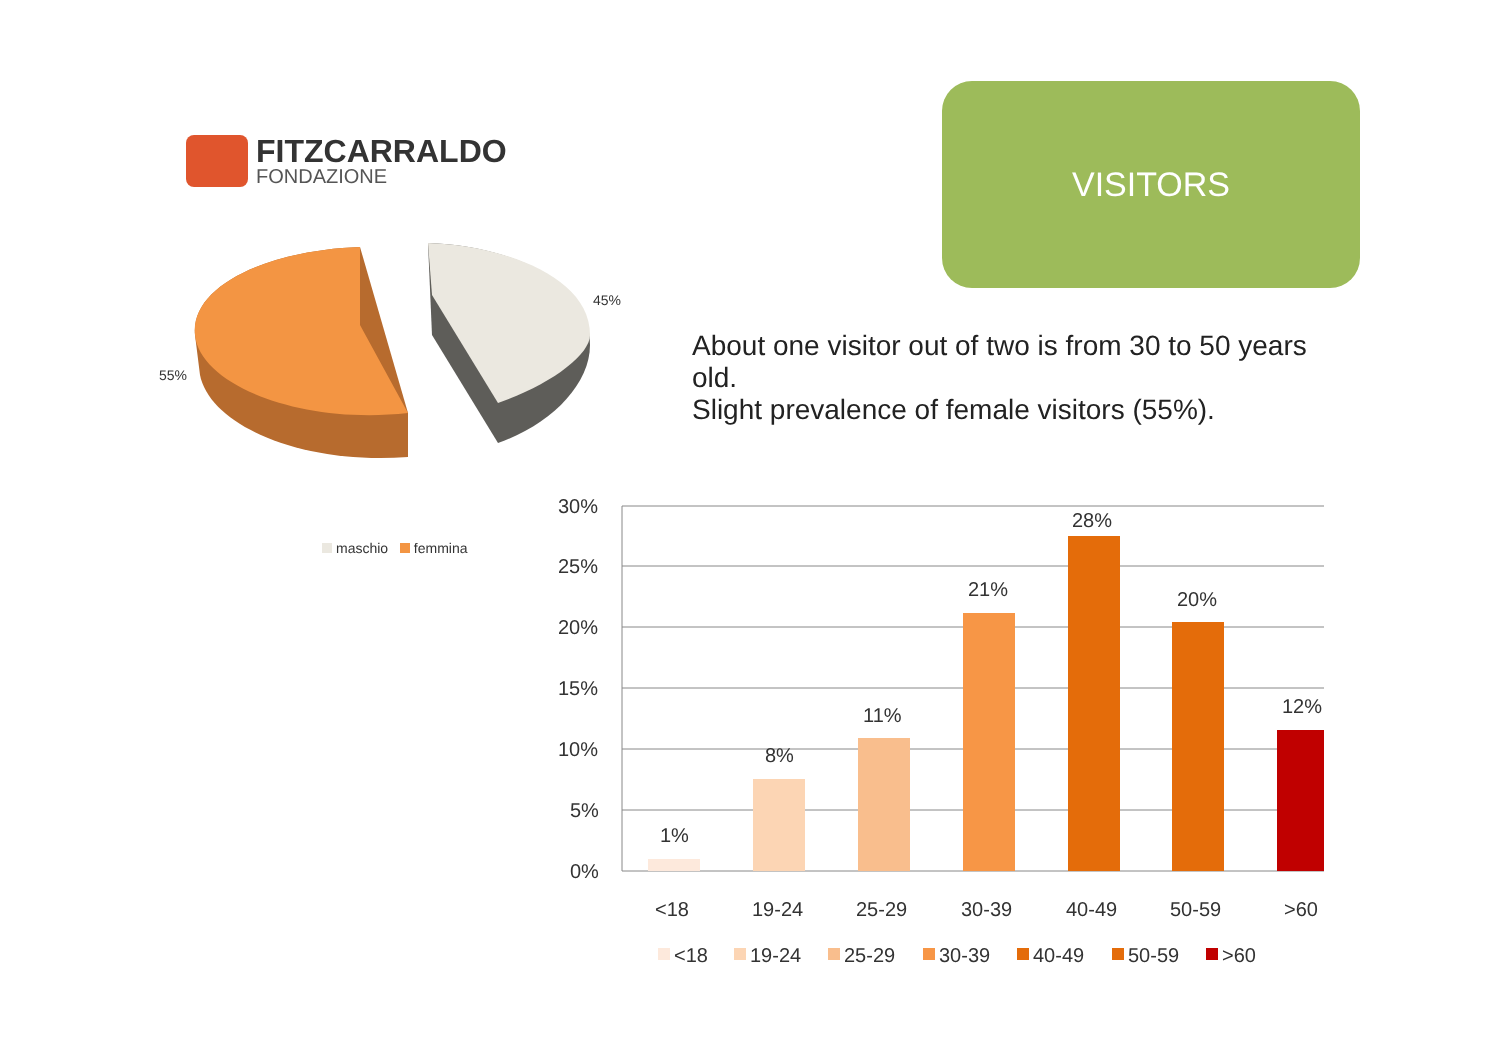FITZCARRALDO
FONDAZIONE
VISITORS
45%
55%
maschio femmina
About one visitor out of two is from 30 to 50 years old.
Slight prevalence of female visitors (55%).
30%
25%
20%
15%
10%
5%
0%
1%
8%
11%
21%
28%
20%
12%
<18
19-24
25-29
30-39
40-49
50-59
>60
<18
19-24
25-29
30-39
40-49
50-59
>60